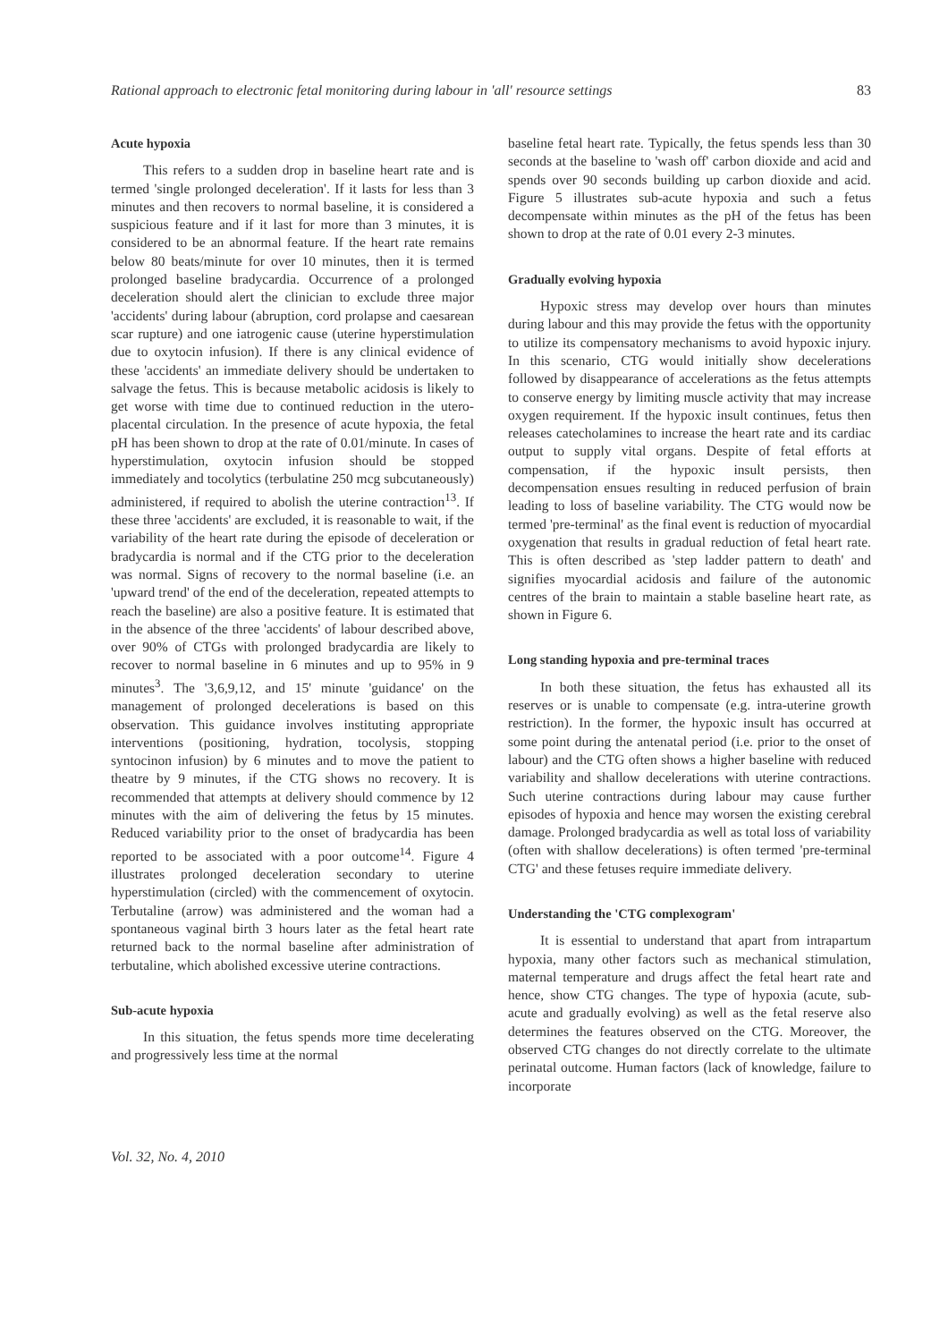Rational approach to electronic fetal monitoring during labour in 'all' resource settings 83
Acute hypoxia
This refers to a sudden drop in baseline heart rate and is termed 'single prolonged deceleration'. If it lasts for less than 3 minutes and then recovers to normal baseline, it is considered a suspicious feature and if it last for more than 3 minutes, it is considered to be an abnormal feature. If the heart rate remains below 80 beats/minute for over 10 minutes, then it is termed prolonged baseline bradycardia. Occurrence of a prolonged deceleration should alert the clinician to exclude three major 'accidents' during labour (abruption, cord prolapse and caesarean scar rupture) and one iatrogenic cause (uterine hyperstimulation due to oxytocin infusion). If there is any clinical evidence of these 'accidents' an immediate delivery should be undertaken to salvage the fetus. This is because metabolic acidosis is likely to get worse with time due to continued reduction in the utero-placental circulation. In the presence of acute hypoxia, the fetal pH has been shown to drop at the rate of 0.01/minute. In cases of hyperstimulation, oxytocin infusion should be stopped immediately and tocolytics (terbulatine 250 mcg subcutaneously) administered, if required to abolish the uterine contraction<sup>13</sup>. If these three 'accidents' are excluded, it is reasonable to wait, if the variability of the heart rate during the episode of deceleration or bradycardia is normal and if the CTG prior to the deceleration was normal. Signs of recovery to the normal baseline (i.e. an 'upward trend' of the end of the deceleration, repeated attempts to reach the baseline) are also a positive feature. It is estimated that in the absence of the three 'accidents' of labour described above, over 90% of CTGs with prolonged bradycardia are likely to recover to normal baseline in 6 minutes and up to 95% in 9 minutes<sup>3</sup>. The '3,6,9,12, and 15' minute 'guidance' on the management of prolonged decelerations is based on this observation. This guidance involves instituting appropriate interventions (positioning, hydration, tocolysis, stopping syntocinon infusion) by 6 minutes and to move the patient to theatre by 9 minutes, if the CTG shows no recovery. It is recommended that attempts at delivery should commence by 12 minutes with the aim of delivering the fetus by 15 minutes. Reduced variability prior to the onset of bradycardia has been reported to be associated with a poor outcome<sup>14</sup>. Figure 4 illustrates prolonged deceleration secondary to uterine hyperstimulation (circled) with the commencement of oxytocin. Terbutaline (arrow) was administered and the woman had a spontaneous vaginal birth 3 hours later as the fetal heart rate returned back to the normal baseline after administration of terbutaline, which abolished excessive uterine contractions.
Sub-acute hypoxia
In this situation, the fetus spends more time decelerating and progressively less time at the normal
baseline fetal heart rate. Typically, the fetus spends less than 30 seconds at the baseline to 'wash off' carbon dioxide and acid and spends over 90 seconds building up carbon dioxide and acid. Figure 5 illustrates sub-acute hypoxia and such a fetus decompensate within minutes as the pH of the fetus has been shown to drop at the rate of 0.01 every 2-3 minutes.
Gradually evolving hypoxia
Hypoxic stress may develop over hours than minutes during labour and this may provide the fetus with the opportunity to utilize its compensatory mechanisms to avoid hypoxic injury. In this scenario, CTG would initially show decelerations followed by disappearance of accelerations as the fetus attempts to conserve energy by limiting muscle activity that may increase oxygen requirement. If the hypoxic insult continues, fetus then releases catecholamines to increase the heart rate and its cardiac output to supply vital organs. Despite of fetal efforts at compensation, if the hypoxic insult persists, then decompensation ensues resulting in reduced perfusion of brain leading to loss of baseline variability. The CTG would now be termed 'pre-terminal' as the final event is reduction of myocardial oxygenation that results in gradual reduction of fetal heart rate. This is often described as 'step ladder pattern to death' and signifies myocardial acidosis and failure of the autonomic centres of the brain to maintain a stable baseline heart rate, as shown in Figure 6.
Long standing hypoxia and pre-terminal traces
In both these situation, the fetus has exhausted all its reserves or is unable to compensate (e.g. intra-uterine growth restriction). In the former, the hypoxic insult has occurred at some point during the antenatal period (i.e. prior to the onset of labour) and the CTG often shows a higher baseline with reduced variability and shallow decelerations with uterine contractions. Such uterine contractions during labour may cause further episodes of hypoxia and hence may worsen the existing cerebral damage. Prolonged bradycardia as well as total loss of variability (often with shallow decelerations) is often termed 'pre-terminal CTG' and these fetuses require immediate delivery.
Understanding the 'CTG complexogram'
It is essential to understand that apart from intrapartum hypoxia, many other factors such as mechanical stimulation, maternal temperature and drugs affect the fetal heart rate and hence, show CTG changes. The type of hypoxia (acute, sub-acute and gradually evolving) as well as the fetal reserve also determines the features observed on the CTG. Moreover, the observed CTG changes do not directly correlate to the ultimate perinatal outcome. Human factors (lack of knowledge, failure to incorporate
Vol. 32, No. 4, 2010